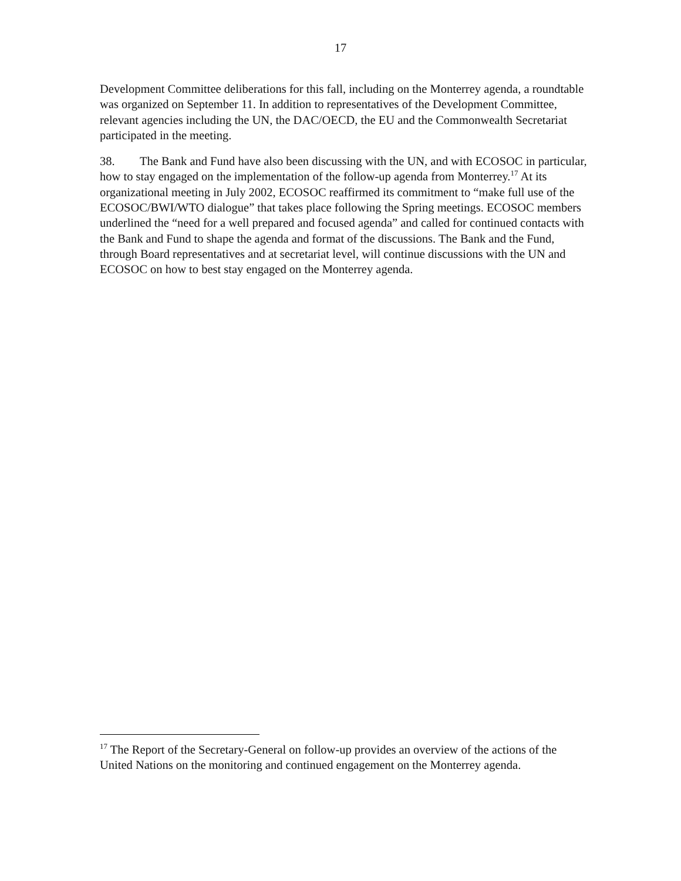17
Development Committee deliberations for this fall, including on the Monterrey agenda, a roundtable was organized on September 11. In addition to representatives of the Development Committee, relevant agencies including the UN, the DAC/OECD, the EU and the Commonwealth Secretariat participated in the meeting.
38. The Bank and Fund have also been discussing with the UN, and with ECOSOC in particular, how to stay engaged on the implementation of the follow-up agenda from Monterrey.<sup>17</sup> At its organizational meeting in July 2002, ECOSOC reaffirmed its commitment to “make full use of the ECOSOC/BWI/WTO dialogue” that takes place following the Spring meetings. ECOSOC members underlined the “need for a well prepared and focused agenda” and called for continued contacts with the Bank and Fund to shape the agenda and format of the discussions. The Bank and the Fund, through Board representatives and at secretariat level, will continue discussions with the UN and ECOSOC on how to best stay engaged on the Monterrey agenda.
<sup>17</sup> The Report of the Secretary-General on follow-up provides an overview of the actions of the United Nations on the monitoring and continued engagement on the Monterrey agenda.